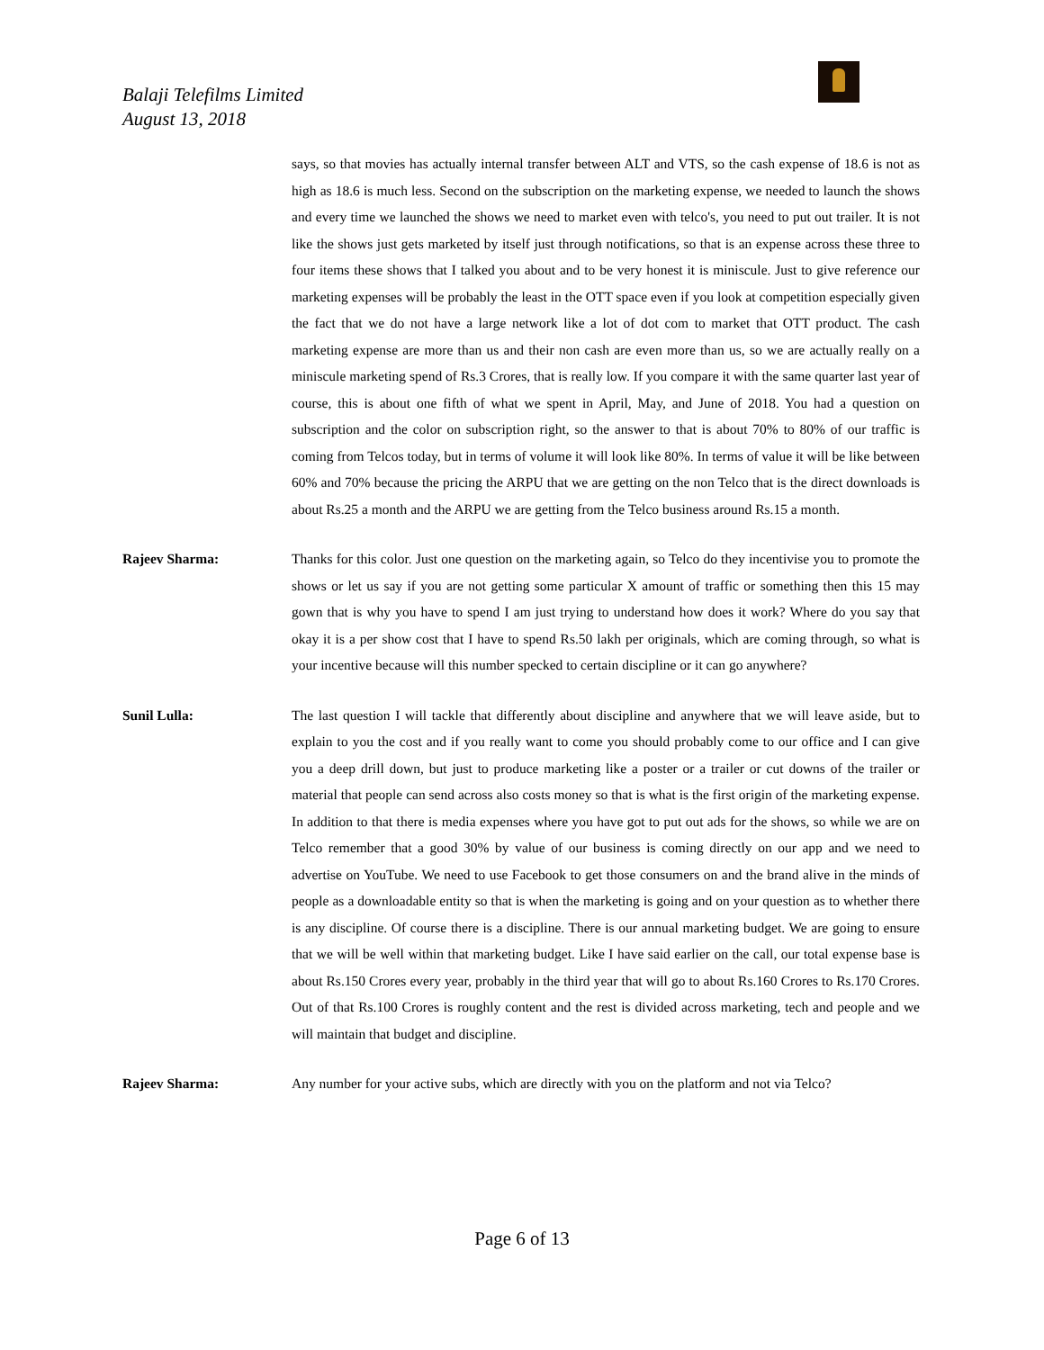Balaji Telefilms Limited
August 13, 2018
says, so that movies has actually internal transfer between ALT and VTS, so the cash expense of 18.6 is not as high as 18.6 is much less. Second on the subscription on the marketing expense, we needed to launch the shows and every time we launched the shows we need to market even with telco's, you need to put out trailer. It is not like the shows just gets marketed by itself just through notifications, so that is an expense across these three to four items these shows that I talked you about and to be very honest it is miniscule. Just to give reference our marketing expenses will be probably the least in the OTT space even if you look at competition especially given the fact that we do not have a large network like a lot of dot com to market that OTT product. The cash marketing expense are more than us and their non cash are even more than us, so we are actually really on a miniscule marketing spend of Rs.3 Crores, that is really low. If you compare it with the same quarter last year of course, this is about one fifth of what we spent in April, May, and June of 2018. You had a question on subscription and the color on subscription right, so the answer to that is about 70% to 80% of our traffic is coming from Telcos today, but in terms of volume it will look like 80%. In terms of value it will be like between 60% and 70% because the pricing the ARPU that we are getting on the non Telco that is the direct downloads is about Rs.25 a month and the ARPU we are getting from the Telco business around Rs.15 a month.
Rajeev Sharma: Thanks for this color. Just one question on the marketing again, so Telco do they incentivise you to promote the shows or let us say if you are not getting some particular X amount of traffic or something then this 15 may gown that is why you have to spend I am just trying to understand how does it work? Where do you say that okay it is a per show cost that I have to spend Rs.50 lakh per originals, which are coming through, so what is your incentive because will this number specked to certain discipline or it can go anywhere?
Sunil Lulla: The last question I will tackle that differently about discipline and anywhere that we will leave aside, but to explain to you the cost and if you really want to come you should probably come to our office and I can give you a deep drill down, but just to produce marketing like a poster or a trailer or cut downs of the trailer or material that people can send across also costs money so that is what is the first origin of the marketing expense. In addition to that there is media expenses where you have got to put out ads for the shows, so while we are on Telco remember that a good 30% by value of our business is coming directly on our app and we need to advertise on YouTube. We need to use Facebook to get those consumers on and the brand alive in the minds of people as a downloadable entity so that is when the marketing is going and on your question as to whether there is any discipline. Of course there is a discipline. There is our annual marketing budget. We are going to ensure that we will be well within that marketing budget. Like I have said earlier on the call, our total expense base is about Rs.150 Crores every year, probably in the third year that will go to about Rs.160 Crores to Rs.170 Crores. Out of that Rs.100 Crores is roughly content and the rest is divided across marketing, tech and people and we will maintain that budget and discipline.
Rajeev Sharma: Any number for your active subs, which are directly with you on the platform and not via Telco?
Page 6 of 13